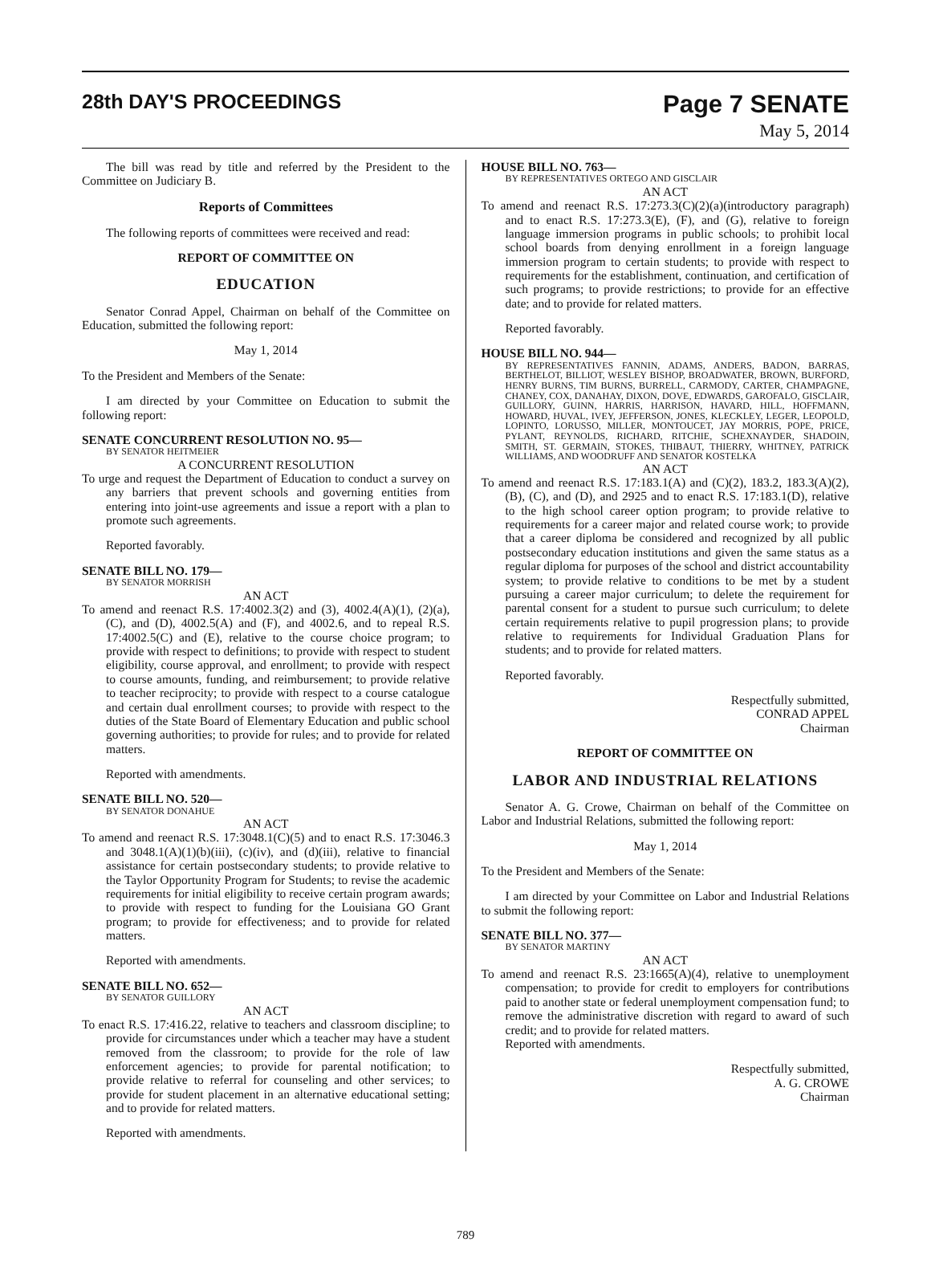28th DAY'S PROCEEDINGS
Page 7 SENATE
May 5, 2014
The bill was read by title and referred by the President to the Committee on Judiciary B.
Reports of Committees
The following reports of committees were received and read:
REPORT OF COMMITTEE ON
EDUCATION
Senator Conrad Appel, Chairman on behalf of the Committee on Education, submitted the following report:
May 1, 2014
To the President and Members of the Senate:
I am directed by your Committee on Education to submit the following report:
SENATE CONCURRENT RESOLUTION NO. 95—
BY SENATOR HEITMEIER
A CONCURRENT RESOLUTION
To urge and request the Department of Education to conduct a survey on any barriers that prevent schools and governing entities from entering into joint-use agreements and issue a report with a plan to promote such agreements.
Reported favorably.
SENATE BILL NO. 179—
BY SENATOR MORRISH
AN ACT
To amend and reenact R.S. 17:4002.3(2) and (3), 4002.4(A)(1), (2)(a), (C), and (D), 4002.5(A) and (F), and 4002.6, and to repeal R.S. 17:4002.5(C) and (E), relative to the course choice program; to provide with respect to definitions; to provide with respect to student eligibility, course approval, and enrollment; to provide with respect to course amounts, funding, and reimbursement; to provide relative to teacher reciprocity; to provide with respect to a course catalogue and certain dual enrollment courses; to provide with respect to the duties of the State Board of Elementary Education and public school governing authorities; to provide for rules; and to provide for related matters.
Reported with amendments.
SENATE BILL NO. 520—
BY SENATOR DONAHUE
AN ACT
To amend and reenact R.S. 17:3048.1(C)(5) and to enact R.S. 17:3046.3 and 3048.1(A)(1)(b)(iii), (c)(iv), and (d)(iii), relative to financial assistance for certain postsecondary students; to provide relative to the Taylor Opportunity Program for Students; to revise the academic requirements for initial eligibility to receive certain program awards; to provide with respect to funding for the Louisiana GO Grant program; to provide for effectiveness; and to provide for related matters.
Reported with amendments.
SENATE BILL NO. 652—
BY SENATOR GUILLORY
AN ACT
To enact R.S. 17:416.22, relative to teachers and classroom discipline; to provide for circumstances under which a teacher may have a student removed from the classroom; to provide for the role of law enforcement agencies; to provide for parental notification; to provide relative to referral for counseling and other services; to provide for student placement in an alternative educational setting; and to provide for related matters.
Reported with amendments.
HOUSE BILL NO. 763—
BY REPRESENTATIVES ORTEGO AND GISCLAIR
AN ACT
To amend and reenact R.S. 17:273.3(C)(2)(a)(introductory paragraph) and to enact R.S. 17:273.3(E), (F), and (G), relative to foreign language immersion programs in public schools; to prohibit local school boards from denying enrollment in a foreign language immersion program to certain students; to provide with respect to requirements for the establishment, continuation, and certification of such programs; to provide restrictions; to provide for an effective date; and to provide for related matters.
Reported favorably.
HOUSE BILL NO. 944—
BY REPRESENTATIVES FANNIN, ADAMS, ANDERS, BADON, BARRAS, BERTHELOT, BILLIOT, WESLEY BISHOP, BROADWATER, BROWN, BURFORD, HENRY BURNS, TIM BURNS, BURRELL, CARMODY, CARTER, CHAMPAGNE, CHANEY, COX, DANAHAY, DIXON, DOVE, EDWARDS, GAROFALO, GISCLAIR, GUILLORY, GUINN, HARRIS, HARRISON, HAVARD, HILL, HOFFMANN, HOWARD, HUVAL, IVEY, JEFFERSON, JONES, KLECKLEY, LEGER, LEOPOLD, LOPINTO, LORUSSO, MILLER, MONTOUCET, JAY MORRIS, POPE, PRICE, PYLANT, REYNOLDS, RICHARD, RITCHIE, SCHEXNAYDER, SHADOIN, SMITH, ST. GERMAIN, STOKES, THIBAUT, THIERRY, WHITNEY, PATRICK WILLIAMS, AND WOODRUFF AND SENATOR KOSTELKA
AN ACT
To amend and reenact R.S. 17:183.1(A) and (C)(2), 183.2, 183.3(A)(2), (B), (C), and (D), and 2925 and to enact R.S. 17:183.1(D), relative to the high school career option program; to provide relative to requirements for a career major and related course work; to provide that a career diploma be considered and recognized by all public postsecondary education institutions and given the same status as a regular diploma for purposes of the school and district accountability system; to provide relative to conditions to be met by a student pursuing a career major curriculum; to delete the requirement for parental consent for a student to pursue such curriculum; to delete certain requirements relative to pupil progression plans; to provide relative to requirements for Individual Graduation Plans for students; and to provide for related matters.
Reported favorably.
Respectfully submitted,
CONRAD APPEL
Chairman
REPORT OF COMMITTEE ON
LABOR AND INDUSTRIAL RELATIONS
Senator A. G. Crowe, Chairman on behalf of the Committee on Labor and Industrial Relations, submitted the following report:
May 1, 2014
To the President and Members of the Senate:
I am directed by your Committee on Labor and Industrial Relations to submit the following report:
SENATE BILL NO. 377—
BY SENATOR MARTINY
AN ACT
To amend and reenact R.S. 23:1665(A)(4), relative to unemployment compensation; to provide for credit to employers for contributions paid to another state or federal unemployment compensation fund; to remove the administrative discretion with regard to award of such credit; and to provide for related matters.
Reported with amendments.
Respectfully submitted,
A. G. CROWE
Chairman
789